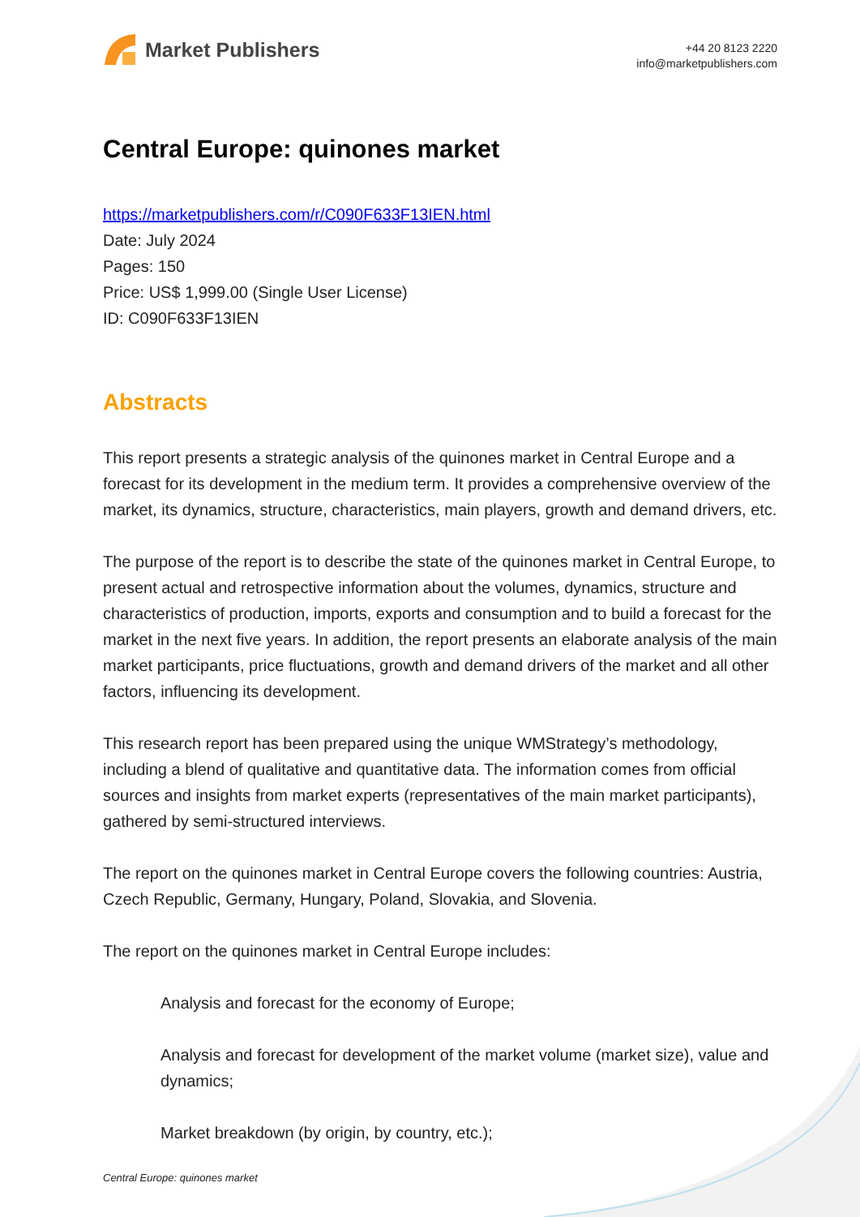Market Publishers
+44 20 8123 2220
info@marketpublishers.com
Central Europe: quinones market
https://marketpublishers.com/r/C090F633F13IEN.html
Date: July 2024
Pages: 150
Price: US$ 1,999.00 (Single User License)
ID: C090F633F13IEN
Abstracts
This report presents a strategic analysis of the quinones market in Central Europe and a forecast for its development in the medium term. It provides a comprehensive overview of the market, its dynamics, structure, characteristics, main players, growth and demand drivers, etc.
The purpose of the report is to describe the state of the quinones market in Central Europe, to present actual and retrospective information about the volumes, dynamics, structure and characteristics of production, imports, exports and consumption and to build a forecast for the market in the next five years. In addition, the report presents an elaborate analysis of the main market participants, price fluctuations, growth and demand drivers of the market and all other factors, influencing its development.
This research report has been prepared using the unique WMStrategy’s methodology, including a blend of qualitative and quantitative data. The information comes from official sources and insights from market experts (representatives of the main market participants), gathered by semi-structured interviews.
The report on the quinones market in Central Europe covers the following countries: Austria, Czech Republic, Germany, Hungary, Poland, Slovakia, and Slovenia.
The report on the quinones market in Central Europe includes:
Analysis and forecast for the economy of Europe;
Analysis and forecast for development of the market volume (market size), value and dynamics;
Market breakdown (by origin, by country, etc.);
Central Europe: quinones market